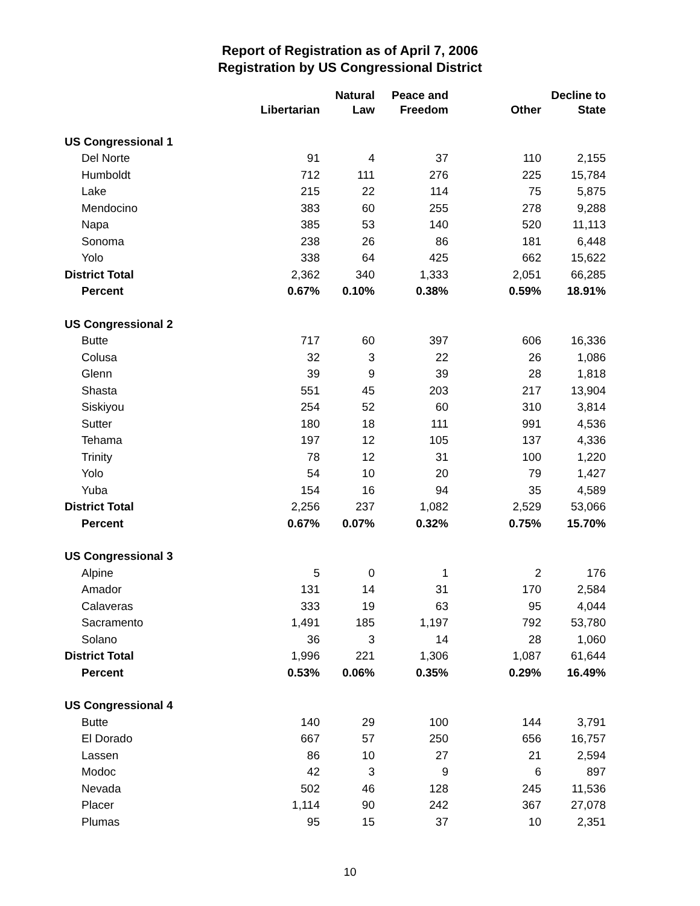Report of Registration as of April 7, 2006
Registration by US Congressional District
| | Libertarian | Natural Law | Peace and Freedom | Other | Decline to State |
| --- | --- | --- | --- | --- | --- |
| US Congressional 1 | | | | | |
| Del Norte | 91 | 4 | 37 | 110 | 2,155 |
| Humboldt | 712 | 111 | 276 | 225 | 15,784 |
| Lake | 215 | 22 | 114 | 75 | 5,875 |
| Mendocino | 383 | 60 | 255 | 278 | 9,288 |
| Napa | 385 | 53 | 140 | 520 | 11,113 |
| Sonoma | 238 | 26 | 86 | 181 | 6,448 |
| Yolo | 338 | 64 | 425 | 662 | 15,622 |
| District Total | 2,362 | 340 | 1,333 | 2,051 | 66,285 |
| Percent | 0.67% | 0.10% | 0.38% | 0.59% | 18.91% |
| US Congressional 2 | | | | | |
| Butte | 717 | 60 | 397 | 606 | 16,336 |
| Colusa | 32 | 3 | 22 | 26 | 1,086 |
| Glenn | 39 | 9 | 39 | 28 | 1,818 |
| Shasta | 551 | 45 | 203 | 217 | 13,904 |
| Siskiyou | 254 | 52 | 60 | 310 | 3,814 |
| Sutter | 180 | 18 | 111 | 991 | 4,536 |
| Tehama | 197 | 12 | 105 | 137 | 4,336 |
| Trinity | 78 | 12 | 31 | 100 | 1,220 |
| Yolo | 54 | 10 | 20 | 79 | 1,427 |
| Yuba | 154 | 16 | 94 | 35 | 4,589 |
| District Total | 2,256 | 237 | 1,082 | 2,529 | 53,066 |
| Percent | 0.67% | 0.07% | 0.32% | 0.75% | 15.70% |
| US Congressional 3 | | | | | |
| Alpine | 5 | 0 | 1 | 2 | 176 |
| Amador | 131 | 14 | 31 | 170 | 2,584 |
| Calaveras | 333 | 19 | 63 | 95 | 4,044 |
| Sacramento | 1,491 | 185 | 1,197 | 792 | 53,780 |
| Solano | 36 | 3 | 14 | 28 | 1,060 |
| District Total | 1,996 | 221 | 1,306 | 1,087 | 61,644 |
| Percent | 0.53% | 0.06% | 0.35% | 0.29% | 16.49% |
| US Congressional 4 | | | | | |
| Butte | 140 | 29 | 100 | 144 | 3,791 |
| El Dorado | 667 | 57 | 250 | 656 | 16,757 |
| Lassen | 86 | 10 | 27 | 21 | 2,594 |
| Modoc | 42 | 3 | 9 | 6 | 897 |
| Nevada | 502 | 46 | 128 | 245 | 11,536 |
| Placer | 1,114 | 90 | 242 | 367 | 27,078 |
| Plumas | 95 | 15 | 37 | 10 | 2,351 |
10